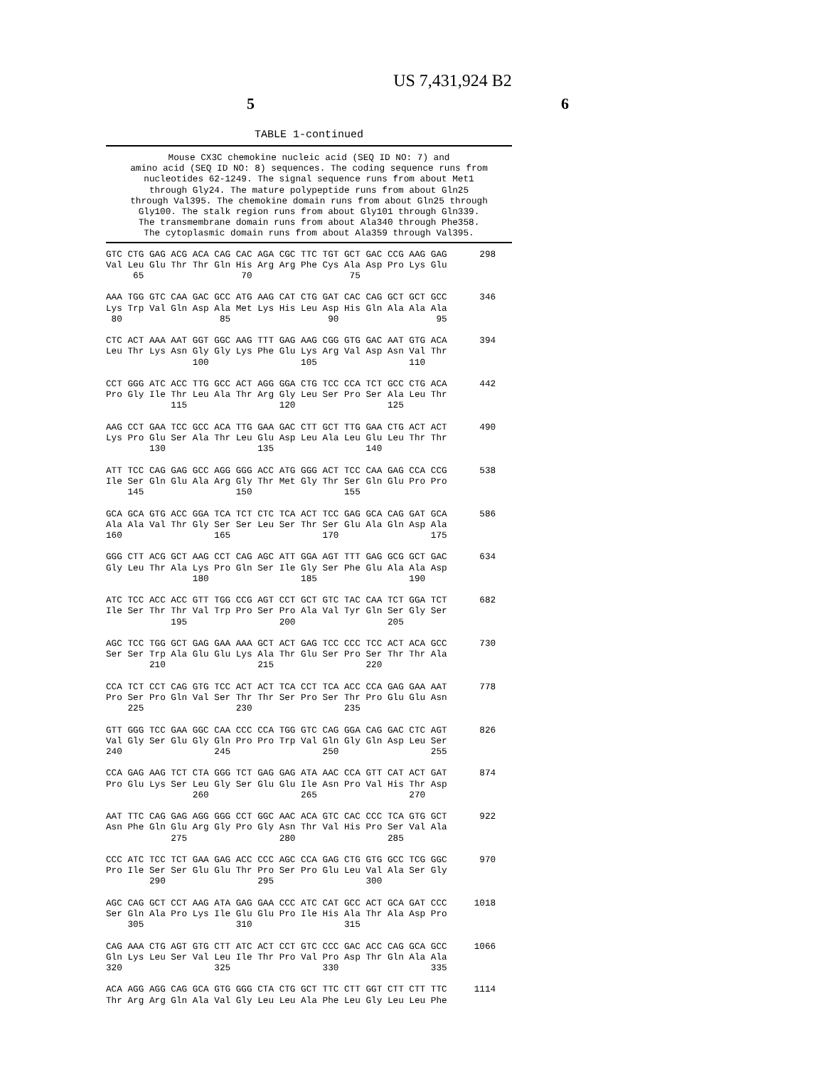US 7,431,924 B2
5 6
TABLE 1-continued
Mouse CX3C chemokine nucleic acid (SEQ ID NO: 7) and
amino acid (SEQ ID NO: 8) sequences. The coding sequence runs from
nucleotides 62-1249. The signal sequence runs from about Met1
through Gly24. The mature polypeptide runs from about Gln25
through Val395. The chemokine domain runs from about Gln25 through
Gly100. The stalk region runs from about Gly101 through Gln339.
The transmembrane domain runs from about Ala340 through Phe358.
The cytoplasmic domain runs from about Ala359 through Val395.
GTC CTG GAG ACG ACA CAG CAC AGA CGC TTC TGT GCT GAC CCG AAG GAG      298
Val Leu Glu Thr Thr Gln His Arg Arg Phe Cys Ala Asp Pro Lys Glu
     65                  70                  75

AAA TGG GTC CAA GAC GCC ATG AAG CAT CTG GAT CAC CAG GCT GCT GCC      346
Lys Trp Val Gln Asp Ala Met Lys His Leu Asp His Gln Ala Ala Ala
 80                  85                  90                  95

CTC ACT AAA AAT GGT GGC AAG TTT GAG AAG CGG GTG GAC AAT GTG ACA      394
Leu Thr Lys Asn Gly Gly Lys Phe Glu Lys Arg Val Asp Asn Val Thr
                100                 105                 110

CCT GGG ATC ACC TTG GCC ACT AGG GGA CTG TCC CCA TCT GCC CTG ACA      442
Pro Gly Ile Thr Leu Ala Thr Arg Gly Leu Ser Pro Ser Ala Leu Thr
            115                 120                 125

AAG CCT GAA TCC GCC ACA TTG GAA GAC CTT GCT TTG GAA CTG ACT ACT      490
Lys Pro Glu Ser Ala Thr Leu Glu Asp Leu Ala Leu Glu Leu Thr Thr
        130                 135                 140

ATT TCC CAG GAG GCC AGG GGG ACC ATG GGG ACT TCC CAA GAG CCA CCG      538
Ile Ser Gln Glu Ala Arg Gly Thr Met Gly Thr Ser Gln Glu Pro Pro
    145                 150                 155

GCA GCA GTG ACC GGA TCA TCT CTC TCA ACT TCC GAG GCA CAG GAT GCA      586
Ala Ala Val Thr Gly Ser Ser Leu Ser Thr Ser Glu Ala Gln Asp Ala
160                 165                 170                 175

GGG CTT ACG GCT AAG CCT CAG AGC ATT GGA AGT TTT GAG GCG GCT GAC      634
Gly Leu Thr Ala Lys Pro Gln Ser Ile Gly Ser Phe Glu Ala Ala Asp
                180                 185                 190

ATC TCC ACC ACC GTT TGG CCG AGT CCT GCT GTC TAC CAA TCT GGA TCT      682
Ile Ser Thr Thr Val Trp Pro Ser Pro Ala Val Tyr Gln Ser Gly Ser
            195                 200                 205

AGC TCC TGG GCT GAG GAA AAA GCT ACT GAG TCC CCC TCC ACT ACA GCC      730
Ser Ser Trp Ala Glu Glu Lys Ala Thr Glu Ser Pro Ser Thr Thr Ala
        210                 215                 220

CCA TCT CCT CAG GTG TCC ACT ACT TCA CCT TCA ACC CCA GAG GAA AAT      778
Pro Ser Pro Gln Val Ser Thr Thr Ser Pro Ser Thr Pro Glu Glu Asn
    225                 230                 235

GTT GGG TCC GAA GGC CAA CCC CCA TGG GTC CAG GGA CAG GAC CTC AGT      826
Val Gly Ser Glu Gly Gln Pro Pro Trp Val Gln Gly Gln Asp Leu Ser
240                 245                 250                 255

CCA GAG AAG TCT CTA GGG TCT GAG GAG ATA AAC CCA GTT CAT ACT GAT      874
Pro Glu Lys Ser Leu Gly Ser Glu Glu Ile Asn Pro Val His Thr Asp
                260                 265                 270

AAT TTC CAG GAG AGG GGG CCT GGC AAC ACA GTC CAC CCC TCA GTG GCT      922
Asn Phe Gln Glu Arg Gly Pro Gly Asn Thr Val His Pro Ser Val Ala
            275                 280                 285

CCC ATC TCC TCT GAA GAG ACC CCC AGC CCA GAG CTG GTG GCC TCG GGC      970
Pro Ile Ser Ser Glu Glu Thr Pro Ser Pro Glu Leu Val Ala Ser Gly
        290                 295                 300

AGC CAG GCT CCT AAG ATA GAG GAA CCC ATC CAT GCC ACT GCA GAT CCC     1018
Ser Gln Ala Pro Lys Ile Glu Glu Pro Ile His Ala Thr Ala Asp Pro
    305                 310                 315

CAG AAA CTG AGT GTG CTT ATC ACT CCT GTC CCC GAC ACC CAG GCA GCC     1066
Gln Lys Leu Ser Val Leu Ile Thr Pro Val Pro Asp Thr Gln Ala Ala
320                 325                 330                 335

ACA AGG AGG CAG GCA GTG GGG CTA CTG GCT TTC CTT GGT CTT CTT TTC     1114
Thr Arg Arg Gln Ala Val Gly Leu Leu Ala Phe Leu Gly Leu Leu Phe